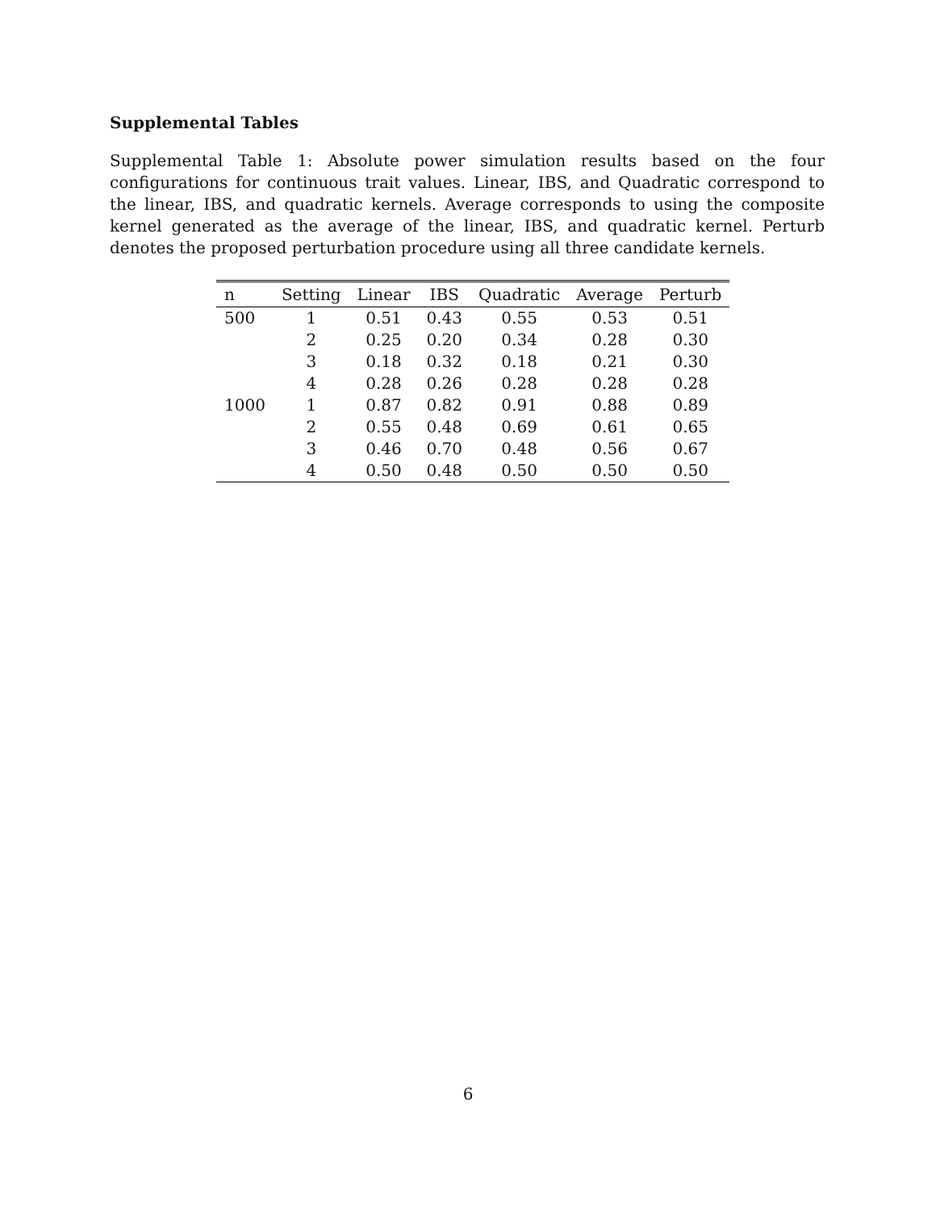Supplemental Tables
Supplemental Table 1: Absolute power simulation results based on the four configurations for continuous trait values. Linear, IBS, and Quadratic correspond to the linear, IBS, and quadratic kernels. Average corresponds to using the composite kernel generated as the average of the linear, IBS, and quadratic kernel. Perturb denotes the proposed perturbation procedure using all three candidate kernels.
| n | Setting | Linear | IBS | Quadratic | Average | Perturb |
| --- | --- | --- | --- | --- | --- | --- |
| 500 | 1 | 0.51 | 0.43 | 0.55 | 0.53 | 0.51 |
| | 2 | 0.25 | 0.20 | 0.34 | 0.28 | 0.30 |
| | 3 | 0.18 | 0.32 | 0.18 | 0.21 | 0.30 |
| | 4 | 0.28 | 0.26 | 0.28 | 0.28 | 0.28 |
| 1000 | 1 | 0.87 | 0.82 | 0.91 | 0.88 | 0.89 |
| | 2 | 0.55 | 0.48 | 0.69 | 0.61 | 0.65 |
| | 3 | 0.46 | 0.70 | 0.48 | 0.56 | 0.67 |
| | 4 | 0.50 | 0.48 | 0.50 | 0.50 | 0.50 |
6